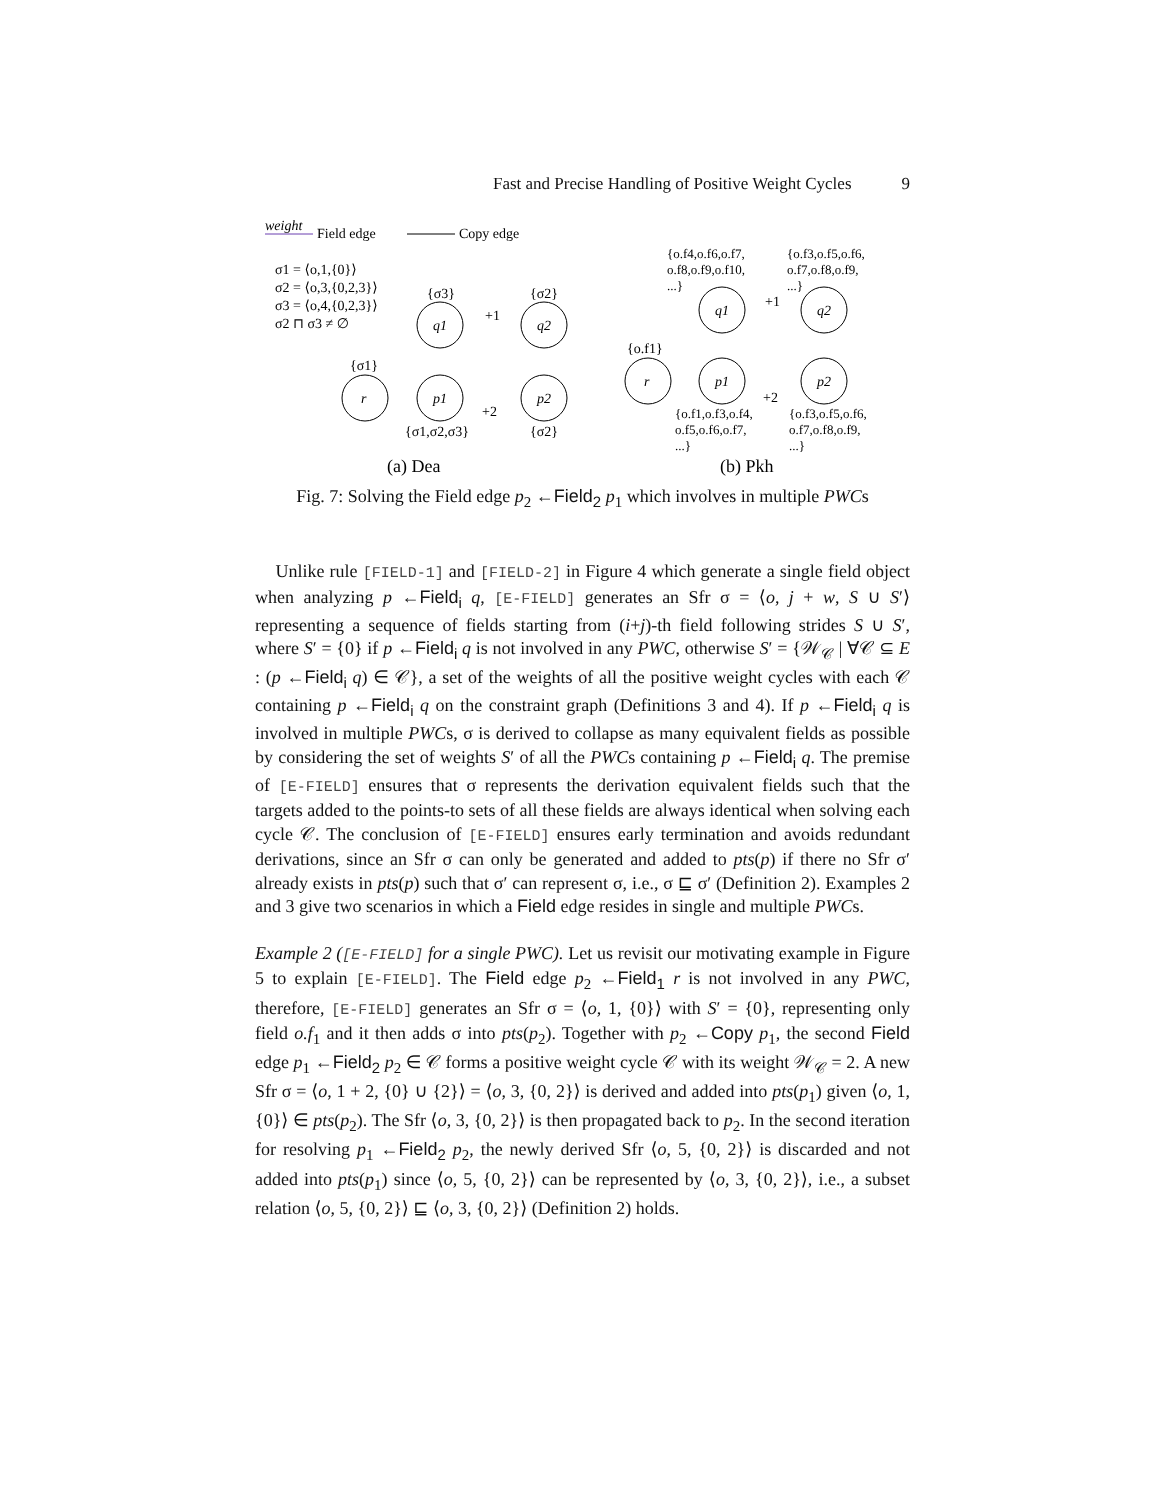Fast and Precise Handling of Positive Weight Cycles 9
weight
Field edge
Copy edge
σ1 = ⟨o,1,{0}⟩
σ2 = ⟨o,3,{0,2,3}⟩
σ3 = ⟨o,4,{0,2,3}⟩
σ2 ⊓ σ3 ≠ ∅
q1
q2
r
p1
p2
{σ3}
{σ2}
{σ1}
+1
+2
{σ1,σ2,σ3}
{σ2}
(a) Dea
{o.f4,o.f6,o.f7,
o.f8,o.f9,o.f10,
...}
{o.f3,o.f5,o.f6,
o.f7,o.f8,o.f9,
...}
q1
q2
r
p1
p2
{o.f1}
+1
+2
{o.f1,o.f3,o.f4,
o.f5,o.f6,o.f7,
...}
{o.f3,o.f5,o.f6,
o.f7,o.f8,o.f9,
...}
(b) Pkh
Fig. 7: Solving the Field edge p<sub>2</sub> ←Field<sub>2</sub> p<sub>1</sub> which involves in multiple PWCs
Unlike rule [FIELD-1] and [FIELD-2] in Figure 4 which generate a single field object when analyzing p ←Field<sub>i</sub> q, [E-FIELD] generates an Sfr σ = ⟨o, j + w, S ∪ S′⟩ representing a sequence of fields starting from (i+j)-th field following strides S ∪ S′, where S′ = {0} if p ←Field<sub>i</sub> q is not involved in any PWC, otherwise S′ = {𝒲<sub>𝒞</sub> | ∀𝒞 ⊆ E : (p ←Field<sub>i</sub> q) ∈ 𝒞}, a set of the weights of all the positive weight cycles with each 𝒞 containing p ←Field<sub>i</sub> q on the constraint graph (Definitions 3 and 4). If p ←Field<sub>i</sub> q is involved in multiple PWCs, σ is derived to collapse as many equivalent fields as possible by considering the set of weights S′ of all the PWCs containing p ←Field<sub>i</sub> q. The premise of [E-FIELD] ensures that σ represents the derivation equivalent fields such that the targets added to the points-to sets of all these fields are always identical when solving each cycle 𝒞. The conclusion of [E-FIELD] ensures early termination and avoids redundant derivations, since an Sfr σ can only be generated and added to pts(p) if there no Sfr σ′ already exists in pts(p) such that σ′ can represent σ, i.e., σ ⊑ σ′ (Definition 2). Examples 2 and 3 give two scenarios in which a Field edge resides in single and multiple PWCs.
Example 2 ([E-FIELD] for a single PWC). Let us revisit our motivating example in Figure 5 to explain [E-FIELD]. The Field edge p<sub>2</sub> ←Field<sub>1</sub> r is not involved in any PWC, therefore, [E-FIELD] generates an Sfr σ = ⟨o, 1, {0}⟩ with S′ = {0}, representing only field o.f<sub>1</sub> and it then adds σ into pts(p<sub>2</sub>). Together with p<sub>2</sub> ←Copy p<sub>1</sub>, the second Field edge p<sub>1</sub> ←Field<sub>2</sub> p<sub>2</sub> ∈ 𝒞 forms a positive weight cycle 𝒞 with its weight 𝒲<sub>𝒞</sub> = 2. A new Sfr σ = ⟨o, 1 + 2, {0} ∪ {2}⟩ = ⟨o, 3, {0, 2}⟩ is derived and added into pts(p<sub>1</sub>) given ⟨o, 1, {0}⟩ ∈ pts(p<sub>2</sub>). The Sfr ⟨o, 3, {0, 2}⟩ is then propagated back to p<sub>2</sub>. In the second iteration for resolving p<sub>1</sub> ←Field<sub>2</sub> p<sub>2</sub>, the newly derived Sfr ⟨o, 5, {0, 2}⟩ is discarded and not added into pts(p<sub>1</sub>) since ⟨o, 5, {0, 2}⟩ can be represented by ⟨o, 3, {0, 2}⟩, i.e., a subset relation ⟨o, 5, {0, 2}⟩ ⊑ ⟨o, 3, {0, 2}⟩ (Definition 2) holds.